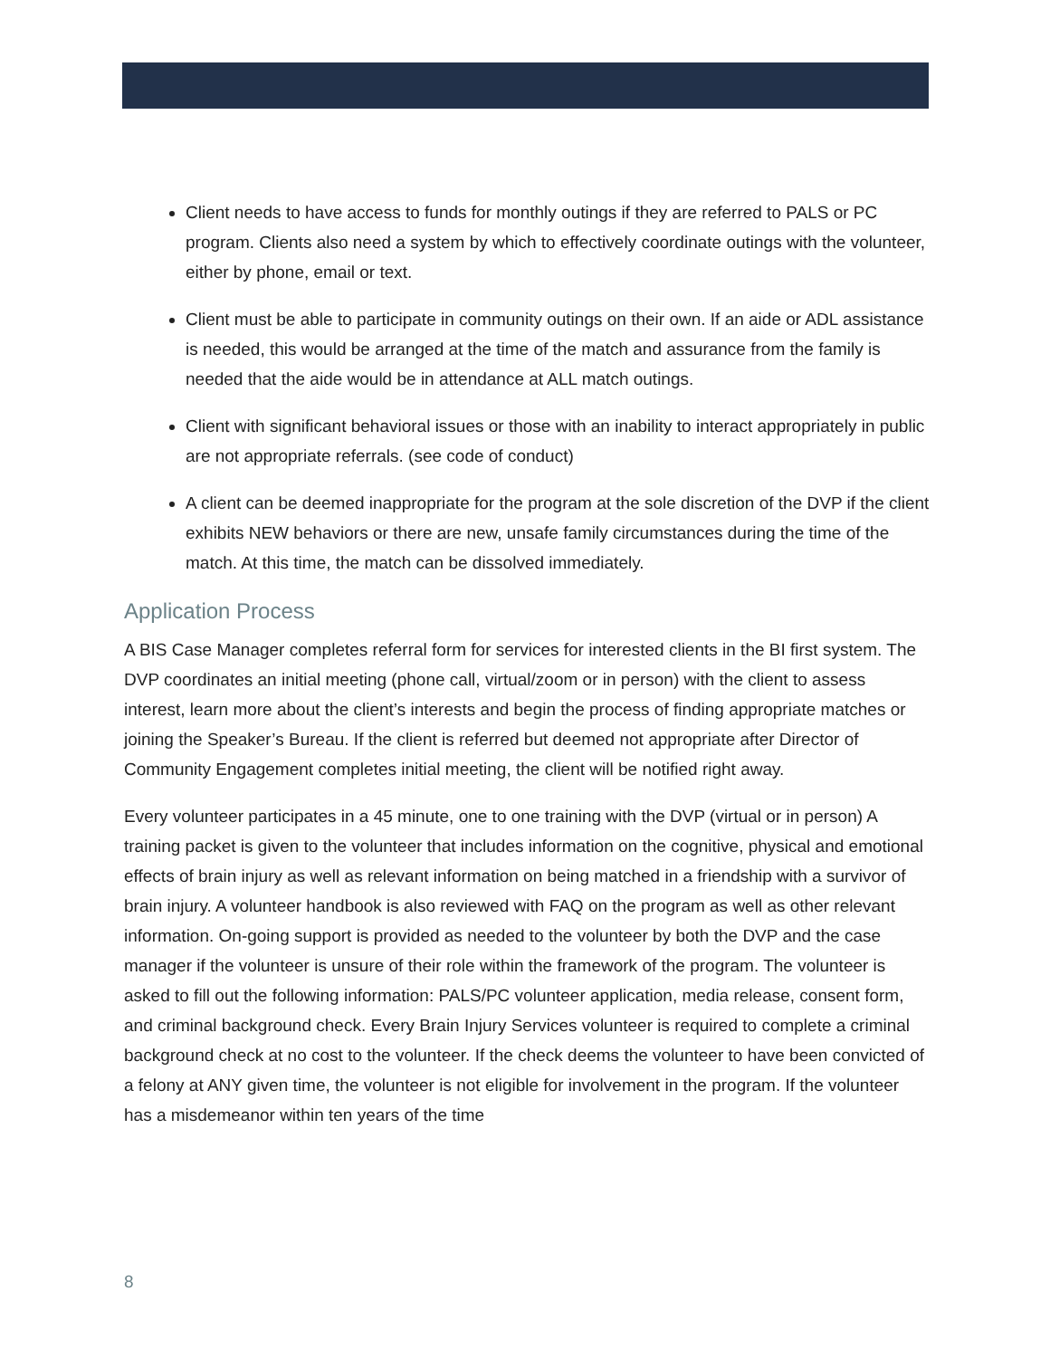Client needs to have access to funds for monthly outings if they are referred to PALS or PC program. Clients also need a system by which to effectively coordinate outings with the volunteer, either by phone, email or text.
Client must be able to participate in community outings on their own. If an aide or ADL assistance is needed, this would be arranged at the time of the match and assurance from the family is needed that the aide would be in attendance at ALL match outings.
Client with significant behavioral issues or those with an inability to interact appropriately in public are not appropriate referrals. (see code of conduct)
A client can be deemed inappropriate for the program at the sole discretion of the DVP if the client exhibits NEW behaviors or there are new, unsafe family circumstances during the time of the match. At this time, the match can be dissolved immediately.
Application Process
A BIS Case Manager completes referral form for services for interested clients in the BI first system. The DVP coordinates an initial meeting (phone call, virtual/zoom or in person) with the client to assess interest, learn more about the client’s interests and begin the process of finding appropriate matches or joining the Speaker’s Bureau. If the client is referred but deemed not appropriate after Director of Community Engagement completes initial meeting, the client will be notified right away.
Every volunteer participates in a 45 minute, one to one training with the DVP (virtual or in person) A training packet is given to the volunteer that includes information on the cognitive, physical and emotional effects of brain injury as well as relevant information on being matched in a friendship with a survivor of brain injury. A volunteer handbook is also reviewed with FAQ on the program as well as other relevant information. On-going support is provided as needed to the volunteer by both the DVP and the case manager if the volunteer is unsure of their role within the framework of the program. The volunteer is asked to fill out the following information: PALS/PC volunteer application, media release, consent form, and criminal background check. Every Brain Injury Services volunteer is required to complete a criminal background check at no cost to the volunteer. If the check deems the volunteer to have been convicted of a felony at ANY given time, the volunteer is not eligible for involvement in the program. If the volunteer has a misdemeanor within ten years of the time
8